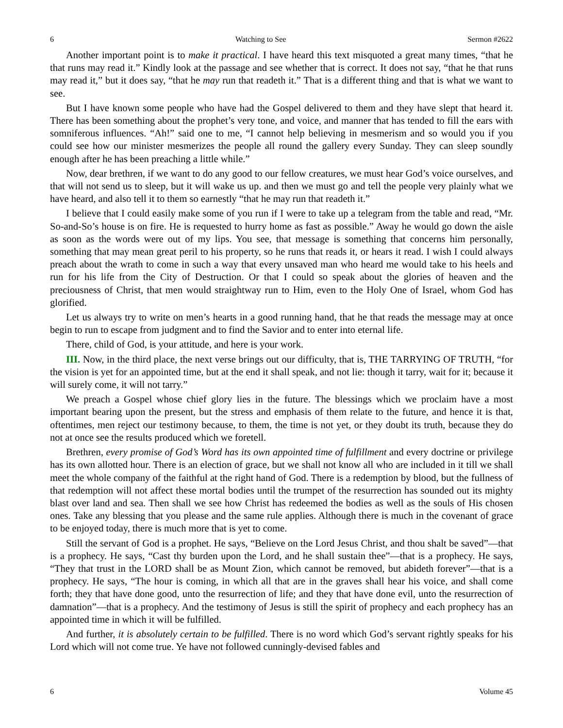6 Watching to See Sermon #2622
Another important point is to make it practical. I have heard this text misquoted a great many times, “that he that runs may read it.” Kindly look at the passage and see whether that is correct. It does not say, “that he that runs may read it,” but it does say, “that he may run that readeth it.” That is a different thing and that is what we want to see.
But I have known some people who have had the Gospel delivered to them and they have slept that heard it. There has been something about the prophet’s very tone, and voice, and manner that has tended to fill the ears with somniferous influences. “Ah!” said one to me, “I cannot help believing in mesmerism and so would you if you could see how our minister mesmerizes the people all round the gallery every Sunday. They can sleep soundly enough after he has been preaching a little while.”
Now, dear brethren, if we want to do any good to our fellow creatures, we must hear God’s voice ourselves, and that will not send us to sleep, but it will wake us up. and then we must go and tell the people very plainly what we have heard, and also tell it to them so earnestly “that he may run that readeth it.”
I believe that I could easily make some of you run if I were to take up a telegram from the table and read, “Mr. So-and-So’s house is on fire. He is requested to hurry home as fast as possible.” Away he would go down the aisle as soon as the words were out of my lips. You see, that message is something that concerns him personally, something that may mean great peril to his property, so he runs that reads it, or hears it read. I wish I could always preach about the wrath to come in such a way that every unsaved man who heard me would take to his heels and run for his life from the City of Destruction. Or that I could so speak about the glories of heaven and the preciousness of Christ, that men would straightway run to Him, even to the Holy One of Israel, whom God has glorified.
Let us always try to write on men’s hearts in a good running hand, that he that reads the message may at once begin to run to escape from judgment and to find the Savior and to enter into eternal life.
There, child of God, is your attitude, and here is your work.
III. Now, in the third place, the next verse brings out our difficulty, that is, THE TARRYING OF TRUTH, “for the vision is yet for an appointed time, but at the end it shall speak, and not lie: though it tarry, wait for it; because it will surely come, it will not tarry.”
We preach a Gospel whose chief glory lies in the future. The blessings which we proclaim have a most important bearing upon the present, but the stress and emphasis of them relate to the future, and hence it is that, oftentimes, men reject our testimony because, to them, the time is not yet, or they doubt its truth, because they do not at once see the results produced which we foretell.
Brethren, every promise of God’s Word has its own appointed time of fulfillment and every doctrine or privilege has its own allotted hour. There is an election of grace, but we shall not know all who are included in it till we shall meet the whole company of the faithful at the right hand of God. There is a redemption by blood, but the fullness of that redemption will not affect these mortal bodies until the trumpet of the resurrection has sounded out its mighty blast over land and sea. Then shall we see how Christ has redeemed the bodies as well as the souls of His chosen ones. Take any blessing that you please and the same rule applies. Although there is much in the covenant of grace to be enjoyed today, there is much more that is yet to come.
Still the servant of God is a prophet. He says, “Believe on the Lord Jesus Christ, and thou shalt be saved”—that is a prophecy. He says, “Cast thy burden upon the Lord, and he shall sustain thee”—that is a prophecy. He says, “They that trust in the LORD shall be as Mount Zion, which cannot be removed, but abideth forever”—that is a prophecy. He says, “The hour is coming, in which all that are in the graves shall hear his voice, and shall come forth; they that have done good, unto the resurrection of life; and they that have done evil, unto the resurrection of damnation”—that is a prophecy. And the testimony of Jesus is still the spirit of prophecy and each prophecy has an appointed time in which it will be fulfilled.
And further, it is absolutely certain to be fulfilled. There is no word which God’s servant rightly speaks for his Lord which will not come true. Ye have not followed cunningly-devised fables and
6 Volume 45